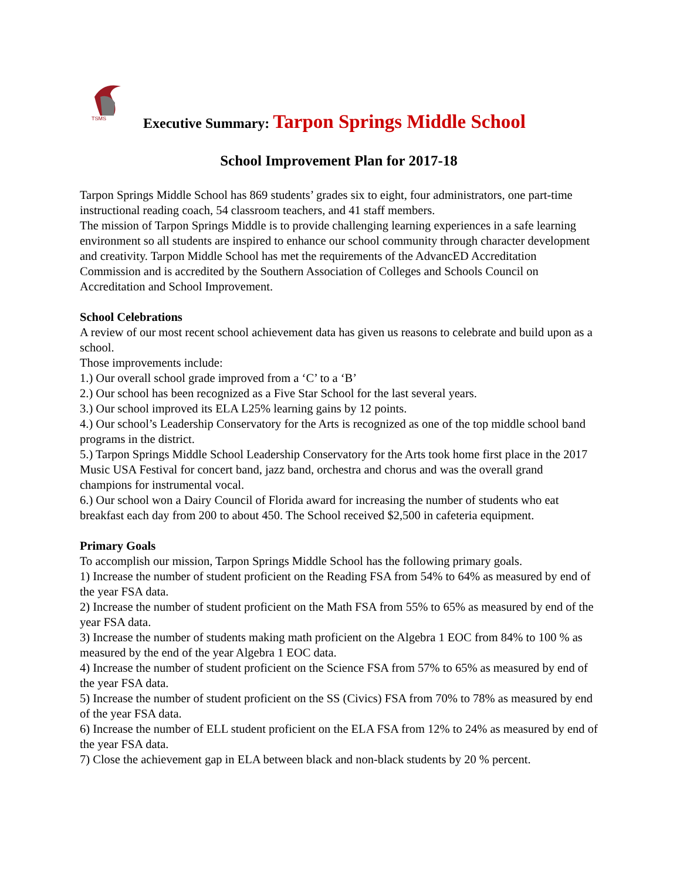TSMS
Executive Summary: Tarpon Springs Middle School
School Improvement Plan for 2017-18
Tarpon Springs Middle School has 869 students’ grades six to eight, four administrators, one part-time instructional reading coach, 54 classroom teachers, and 41 staff members.
The mission of Tarpon Springs Middle is to provide challenging learning experiences in a safe learning environment so all students are inspired to enhance our school community through character development and creativity. Tarpon Middle School has met the requirements of the AdvancED Accreditation Commission and is accredited by the Southern Association of Colleges and Schools Council on Accreditation and School Improvement.
School Celebrations
A review of our most recent school achievement data has given us reasons to celebrate and build upon as a school.
Those improvements include:
1.) Our overall school grade improved from a ‘C’ to a ‘B’
2.) Our school has been recognized as a Five Star School for the last several years.
3.) Our school improved its ELA L25% learning gains by 12 points.
4.) Our school’s Leadership Conservatory for the Arts is recognized as one of the top middle school band programs in the district.
5.) Tarpon Springs Middle School Leadership Conservatory for the Arts took home first place in the 2017 Music USA Festival for concert band, jazz band, orchestra and chorus and was the overall grand champions for instrumental vocal.
6.) Our school won a Dairy Council of Florida award for increasing the number of students who eat breakfast each day from 200 to about 450. The School received $2,500 in cafeteria equipment.
Primary Goals
To accomplish our mission, Tarpon Springs Middle School has the following primary goals.
1) Increase the number of student proficient on the Reading FSA from 54% to 64% as measured by end of the year FSA data.
2) Increase the number of student proficient on the Math FSA from 55% to 65% as measured by end of the year FSA data.
3) Increase the number of students making math proficient on the Algebra 1 EOC from 84% to 100 % as measured by the end of the year Algebra 1 EOC data.
4) Increase the number of student proficient on the Science FSA from 57% to 65% as measured by end of the year FSA data.
5) Increase the number of student proficient on the SS (Civics) FSA from 70% to 78% as measured by end of the year FSA data.
6) Increase the number of ELL student proficient on the ELA FSA from 12% to 24% as measured by end of the year FSA data.
7) Close the achievement gap in ELA between black and non-black students by 20 % percent.